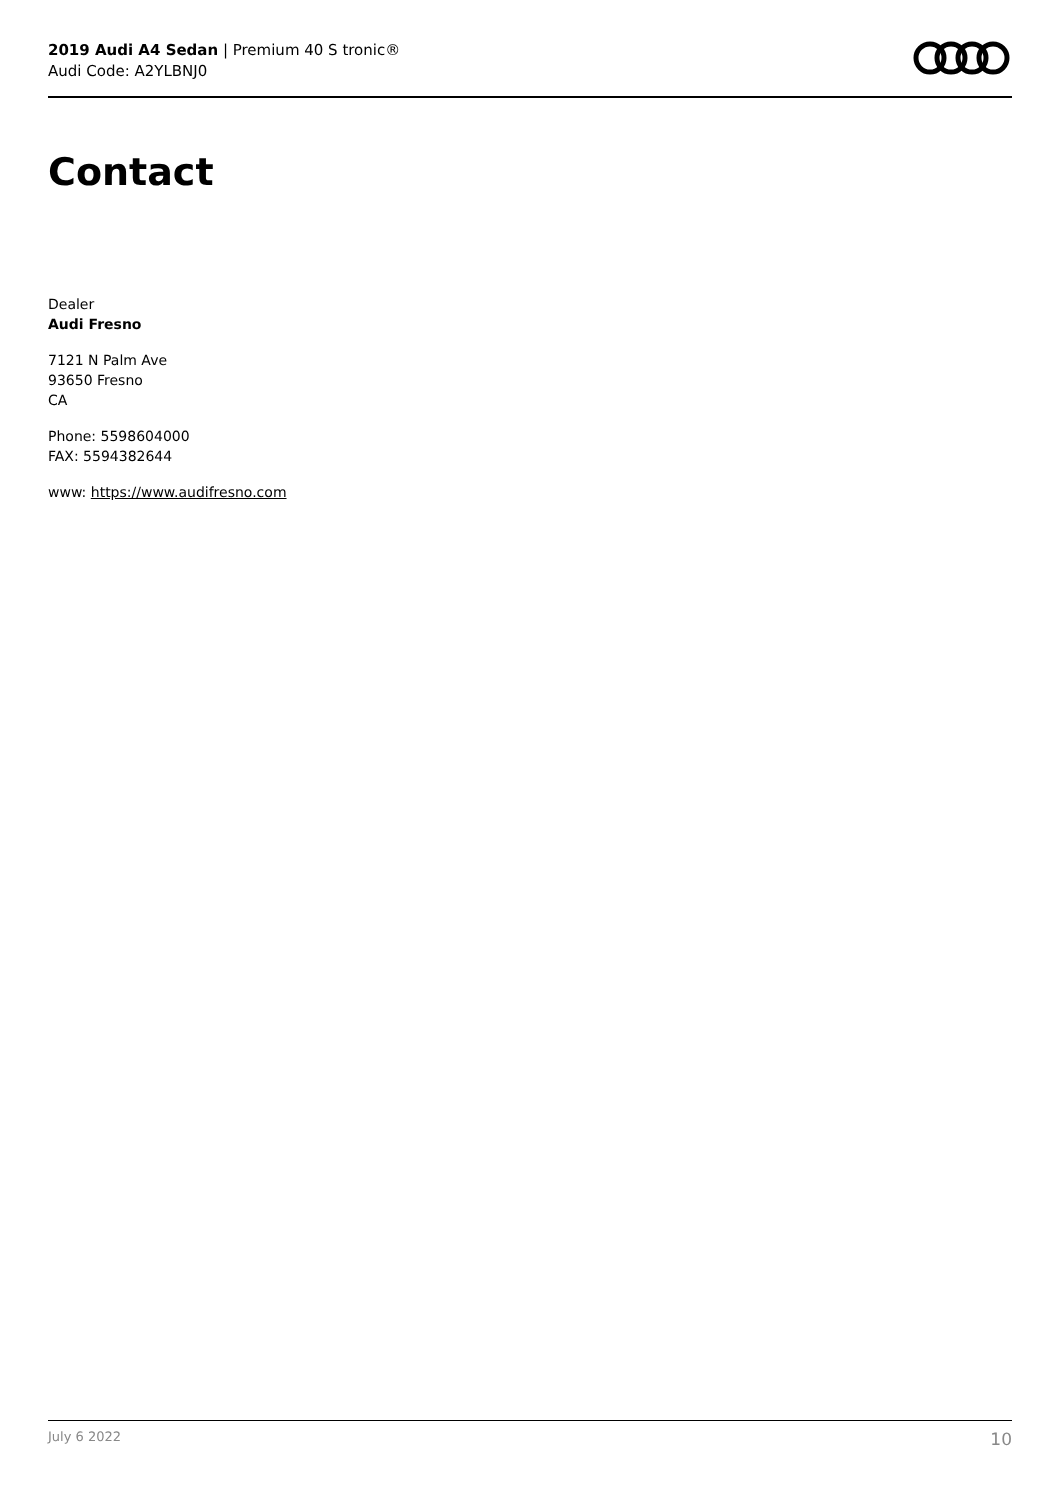2019 Audi A4 Sedan | Premium 40 S tronic®
Audi Code: A2YLBNJ0
Contact
Dealer
Audi Fresno
7121 N Palm Ave
93650 Fresno
CA
Phone: 5598604000
FAX: 5594382644
www: https://www.audifresno.com
July 6 2022 10